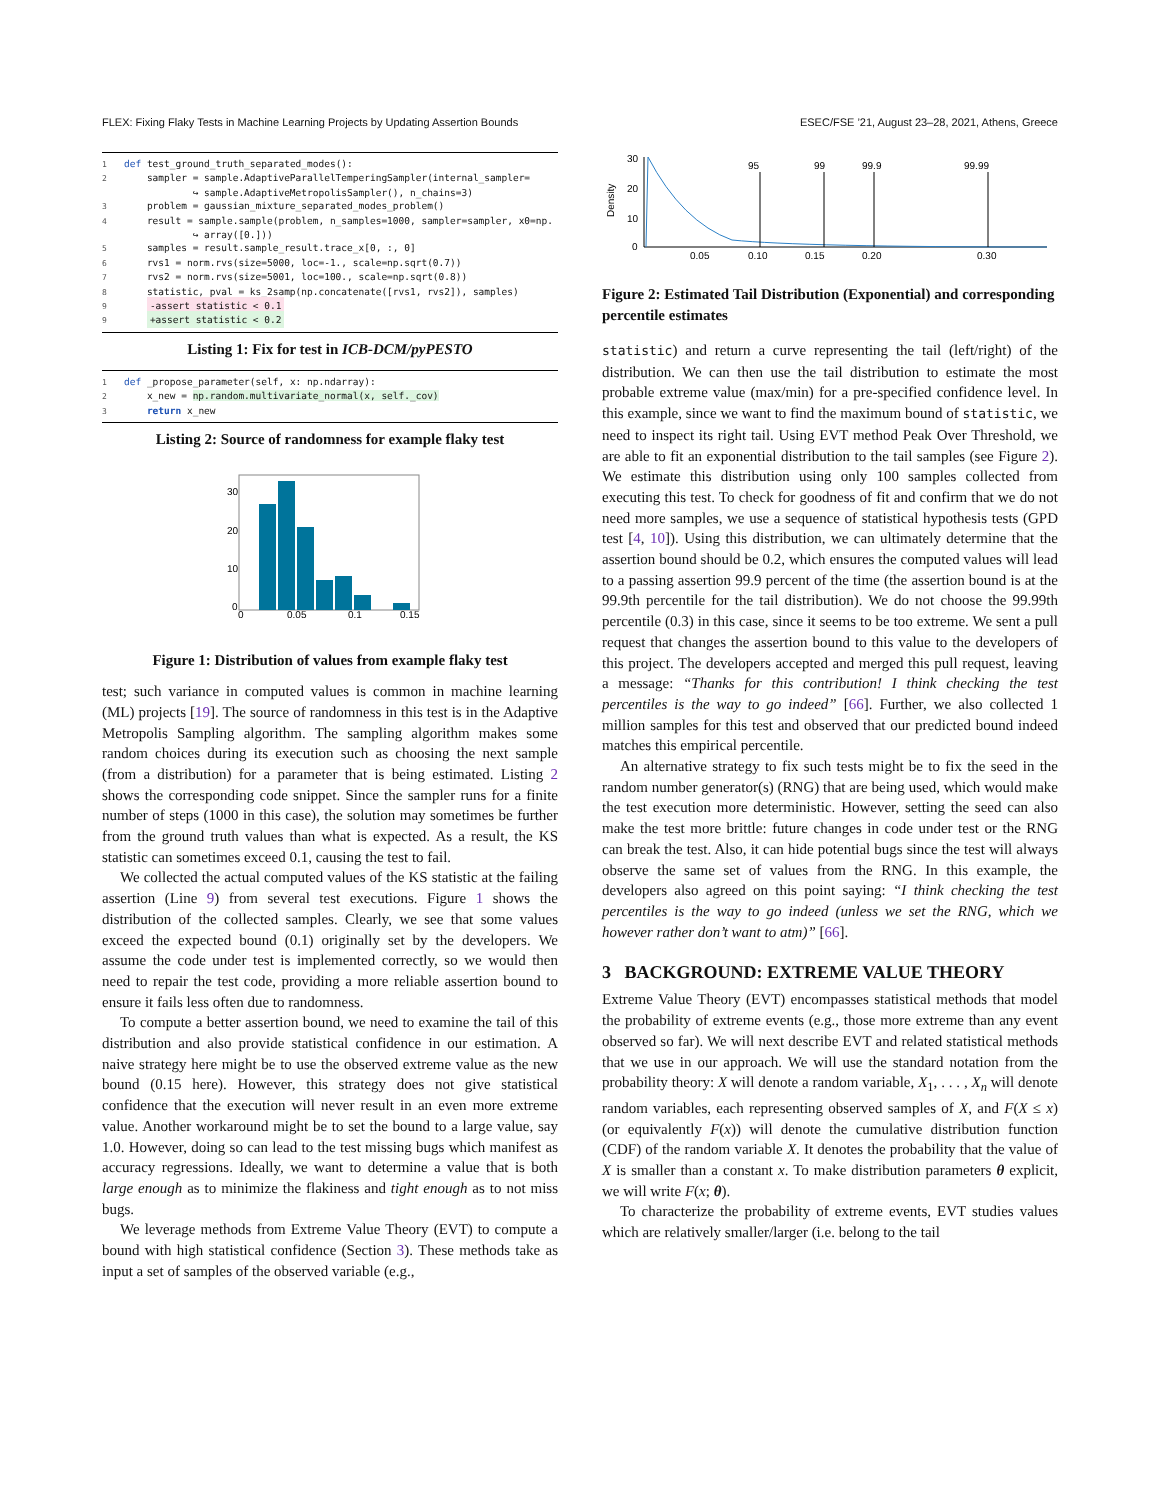FLEX: Fixing Flaky Tests in Machine Learning Projects by Updating Assertion Bounds ESEC/FSE ’21, August 23–28, 2021, Athens, Greece
1 def test_ground_truth_separated_modes():
2 sampler = sample.AdaptiveParallelTemperingSampler(internal_sampler=
↪ sample.AdaptiveMetropolisSampler(), n_chains=3)
3 problem = gaussian_mixture_separated_modes_problem()
4 result = sample.sample(problem, n_samples=1000, sampler=sampler, x0=np.
↪ array([0.]))
5 samples = result.sample_result.trace_x[0, :, 0]
6 rvs1 = norm.rvs(size=5000, loc=-1., scale=np.sqrt(0.7))
7 rvs2 = norm.rvs(size=5001, loc=100., scale=np.sqrt(0.8))
8 statistic, pval = ks_2samp(np.concatenate([rvs1, rvs2]), samples)
9 -assert statistic < 0.1
9 +assert statistic < 0.2
Listing 1: Fix for test in ICB-DCM/pyPESTO
1 def _propose_parameter(self, x: np.ndarray):
2 x_new = np.random.multivariate_normal(x, self._cov)
3 return x_new
Listing 2: Source of randomness for example flaky test
30
20
10
0
0
0.05
0.1
0.15
Figure 1: Distribution of values from example flaky test
test; such variance in computed values is common in machine learning (ML) projects [19]. The source of randomness in this test is in the Adaptive Metropolis Sampling algorithm. The sampling algorithm makes some random choices during its execution such as choosing the next sample (from a distribution) for a parameter that is being estimated. Listing 2 shows the corresponding code snippet. Since the sampler runs for a finite number of steps (1000 in this case), the solution may sometimes be further from the ground truth values than what is expected. As a result, the KS statistic can sometimes exceed 0.1, causing the test to fail.
We collected the actual computed values of the KS statistic at the failing assertion (Line 9) from several test executions. Figure 1 shows the distribution of the collected samples. Clearly, we see that some values exceed the expected bound (0.1) originally set by the developers. We assume the code under test is implemented correctly, so we would then need to repair the test code, providing a more reliable assertion bound to ensure it fails less often due to randomness.
To compute a better assertion bound, we need to examine the tail of this distribution and also provide statistical confidence in our estimation. A naive strategy here might be to use the observed extreme value as the new bound (0.15 here). However, this strategy does not give statistical confidence that the execution will never result in an even more extreme value. Another workaround might be to set the bound to a large value, say 1.0. However, doing so can lead to the test missing bugs which manifest as accuracy regressions. Ideally, we want to determine a value that is both large enough as to minimize the flakiness and tight enough as to not miss bugs.
We leverage methods from Extreme Value Theory (EVT) to compute a bound with high statistical confidence (Section 3). These methods take as input a set of samples of the observed variable (e.g.,
30
20
10
0
Density
95
99
99.9
99.99
0.05
0.10
0.15
0.20
0.30
Figure 2: Estimated Tail Distribution (Exponential) and corresponding percentile estimates
statistic) and return a curve representing the tail (left/right) of the distribution. We can then use the tail distribution to estimate the most probable extreme value (max/min) for a pre-specified confidence level. In this example, since we want to find the maximum bound of statistic, we need to inspect its right tail. Using EVT method Peak Over Threshold, we are able to fit an exponential distribution to the tail samples (see Figure 2). We estimate this distribution using only 100 samples collected from executing this test. To check for goodness of fit and confirm that we do not need more samples, we use a sequence of statistical hypothesis tests (GPD test [4, 10]). Using this distribution, we can ultimately determine that the assertion bound should be 0.2, which ensures the computed values will lead to a passing assertion 99.9 percent of the time (the assertion bound is at the 99.9th percentile for the tail distribution). We do not choose the 99.99th percentile (0.3) in this case, since it seems to be too extreme. We sent a pull request that changes the assertion bound to this value to the developers of this project. The developers accepted and merged this pull request, leaving a message: “Thanks for this contribution! I think checking the test percentiles is the way to go indeed” [66]. Further, we also collected 1 million samples for this test and observed that our predicted bound indeed matches this empirical percentile.
An alternative strategy to fix such tests might be to fix the seed in the random number generator(s) (RNG) that are being used, which would make the test execution more deterministic. However, setting the seed can also make the test more brittle: future changes in code under test or the RNG can break the test. Also, it can hide potential bugs since the test will always observe the same set of values from the RNG. In this example, the developers also agreed on this point saying: “I think checking the test percentiles is the way to go indeed (unless we set the RNG, which we however rather don’t want to atm)” [66].
3 BACKGROUND: EXTREME VALUE THEORY
Extreme Value Theory (EVT) encompasses statistical methods that model the probability of extreme events (e.g., those more extreme than any event observed so far). We will next describe EVT and related statistical methods that we use in our approach. We will use the standard notation from the probability theory: X will denote a random variable, X<sub>1</sub>, . . . , X<sub>n</sub> will denote random variables, each representing observed samples of X, and F(X ≤ x) (or equivalently F(x)) will denote the cumulative distribution function (CDF) of the random variable X. It denotes the probability that the value of X is smaller than a constant x. To make distribution parameters θ explicit, we will write F(x; θ).
To characterize the probability of extreme events, EVT studies values which are relatively smaller/larger (i.e. belong to the tail